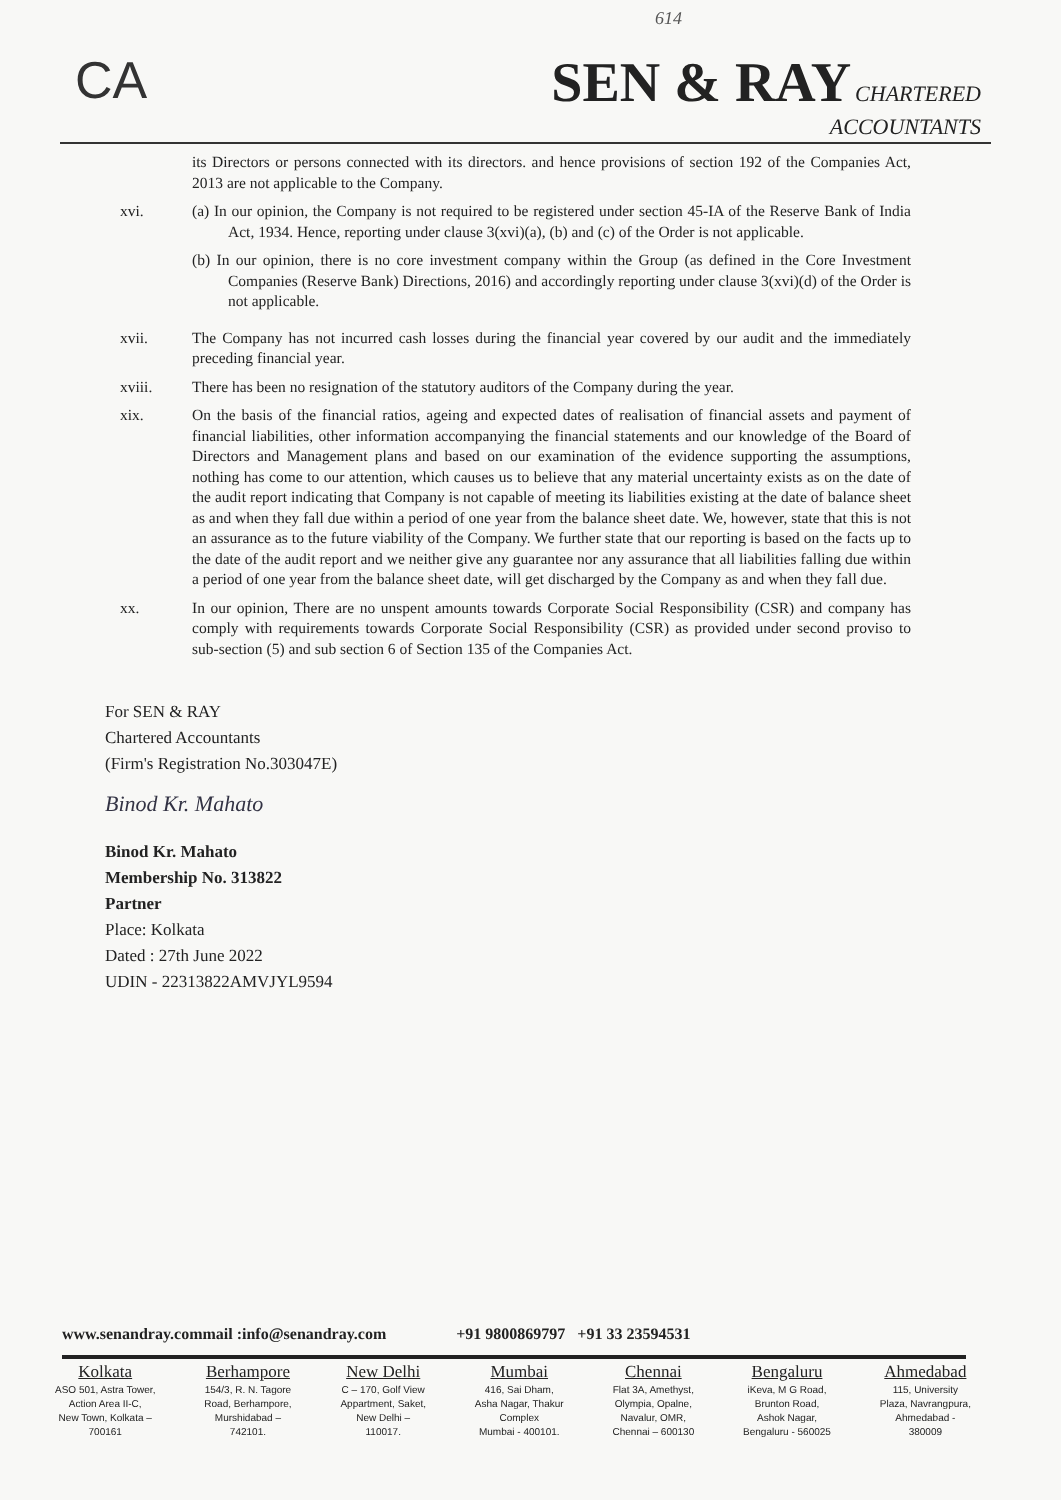614
CA SEN & RAY CHARTERED
ACCOUNTANTS
its Directors or persons connected with its directors. and hence provisions of section 192 of the Companies Act, 2013 are not applicable to the Company.
xvi. (a) In our opinion, the Company is not required to be registered under section 45-IA of the Reserve Bank of India Act, 1934. Hence, reporting under clause 3(xvi)(a), (b) and (c) of the Order is not applicable.
(b) In our opinion, there is no core investment company within the Group (as defined in the Core Investment Companies (Reserve Bank) Directions, 2016) and accordingly reporting under clause 3(xvi)(d) of the Order is not applicable.
xvii. The Company has not incurred cash losses during the financial year covered by our audit and the immediately preceding financial year.
xviii. There has been no resignation of the statutory auditors of the Company during the year.
xix. On the basis of the financial ratios, ageing and expected dates of realisation of financial assets and payment of financial liabilities, other information accompanying the financial statements and our knowledge of the Board of Directors and Management plans and based on our examination of the evidence supporting the assumptions, nothing has come to our attention, which causes us to believe that any material uncertainty exists as on the date of the audit report indicating that Company is not capable of meeting its liabilities existing at the date of balance sheet as and when they fall due within a period of one year from the balance sheet date. We, however, state that this is not an assurance as to the future viability of the Company. We further state that our reporting is based on the facts up to the date of the audit report and we neither give any guarantee nor any assurance that all liabilities falling due within a period of one year from the balance sheet date, will get discharged by the Company as and when they fall due.
xx. In our opinion, There are no unspent amounts towards Corporate Social Responsibility (CSR) and company has comply with requirements towards Corporate Social Responsibility (CSR) as provided under second proviso to sub-section (5) and sub section 6 of Section 135 of the Companies Act.
For SEN & RAY
Chartered Accountants
(Firm's Registration No.303047E)
Binod Kr. Mahato
Binod Kr. Mahato
Membership No. 313822
Partner
Place: Kolkata
Dated : 27th June 2022
UDIN - 22313822AMVJYL9594
www.senandray.commail :info@senandray.com +91 9800869797 +91 33 23594531
Kolkata
ASO 501, Astra Tower,
Action Area II-C,
New Town, Kolkata –
700161
Berhampore
154/3, R. N. Tagore
Road, Berhampore,
Murshidabad –
742101.
New Delhi
C – 170, Golf View
Appartment, Saket,
New Delhi –
110017.
Mumbai
416, Sai Dham,
Asha Nagar, Thakur
Complex
Mumbai - 400101.
Chennai
Flat 3A, Amethyst,
Olympia, Opalne,
Navalur, OMR,
Chennai – 600130
Bengaluru
iKeva, M G Road,
Brunton Road,
Ashok Nagar,
Bengaluru - 560025
Ahmedabad
115, University
Plaza, Navrangpura,
Ahmedabad -
380009